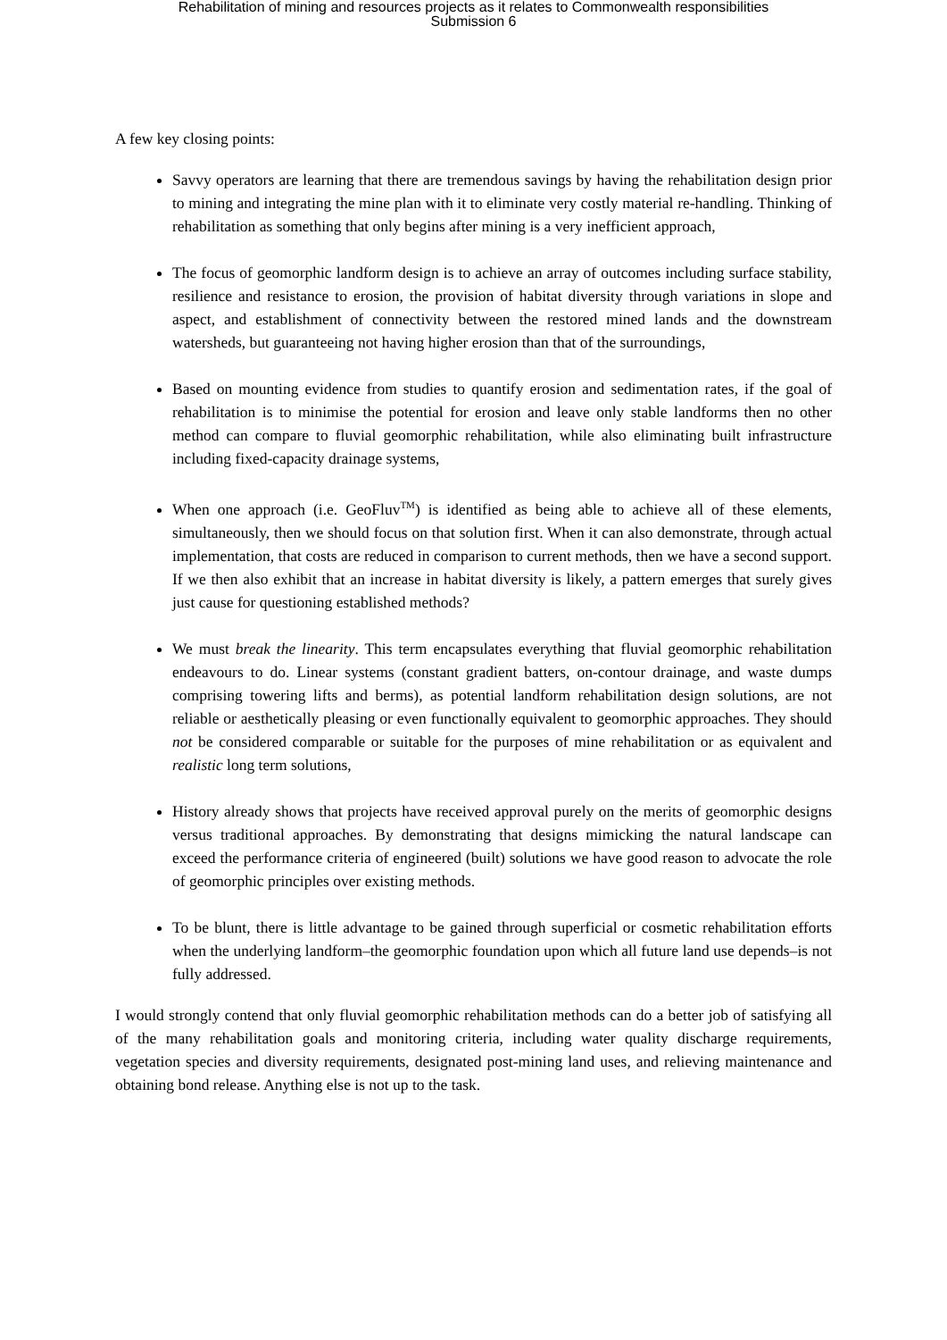Rehabilitation of mining and resources projects as it relates to Commonwealth responsibilities
Submission 6
A few key closing points:
Savvy operators are learning that there are tremendous savings by having the rehabilitation design prior to mining and integrating the mine plan with it to eliminate very costly material re-handling. Thinking of rehabilitation as something that only begins after mining is a very inefficient approach,
The focus of geomorphic landform design is to achieve an array of outcomes including surface stability, resilience and resistance to erosion, the provision of habitat diversity through variations in slope and aspect, and establishment of connectivity between the restored mined lands and the downstream watersheds, but guaranteeing not having higher erosion than that of the surroundings,
Based on mounting evidence from studies to quantify erosion and sedimentation rates, if the goal of rehabilitation is to minimise the potential for erosion and leave only stable landforms then no other method can compare to fluvial geomorphic rehabilitation, while also eliminating built infrastructure including fixed-capacity drainage systems,
When one approach (i.e. GeoFluv<sup>TM</sup>) is identified as being able to achieve all of these elements, simultaneously, then we should focus on that solution first. When it can also demonstrate, through actual implementation, that costs are reduced in comparison to current methods, then we have a second support. If we then also exhibit that an increase in habitat diversity is likely, a pattern emerges that surely gives just cause for questioning established methods?
We must break the linearity. This term encapsulates everything that fluvial geomorphic rehabilitation endeavours to do. Linear systems (constant gradient batters, on-contour drainage, and waste dumps comprising towering lifts and berms), as potential landform rehabilitation design solutions, are not reliable or aesthetically pleasing or even functionally equivalent to geomorphic approaches. They should not be considered comparable or suitable for the purposes of mine rehabilitation or as equivalent and realistic long term solutions,
History already shows that projects have received approval purely on the merits of geomorphic designs versus traditional approaches. By demonstrating that designs mimicking the natural landscape can exceed the performance criteria of engineered (built) solutions we have good reason to advocate the role of geomorphic principles over existing methods.
To be blunt, there is little advantage to be gained through superficial or cosmetic rehabilitation efforts when the underlying landform–the geomorphic foundation upon which all future land use depends–is not fully addressed.
I would strongly contend that only fluvial geomorphic rehabilitation methods can do a better job of satisfying all of the many rehabilitation goals and monitoring criteria, including water quality discharge requirements, vegetation species and diversity requirements, designated post-mining land uses, and relieving maintenance and obtaining bond release. Anything else is not up to the task.